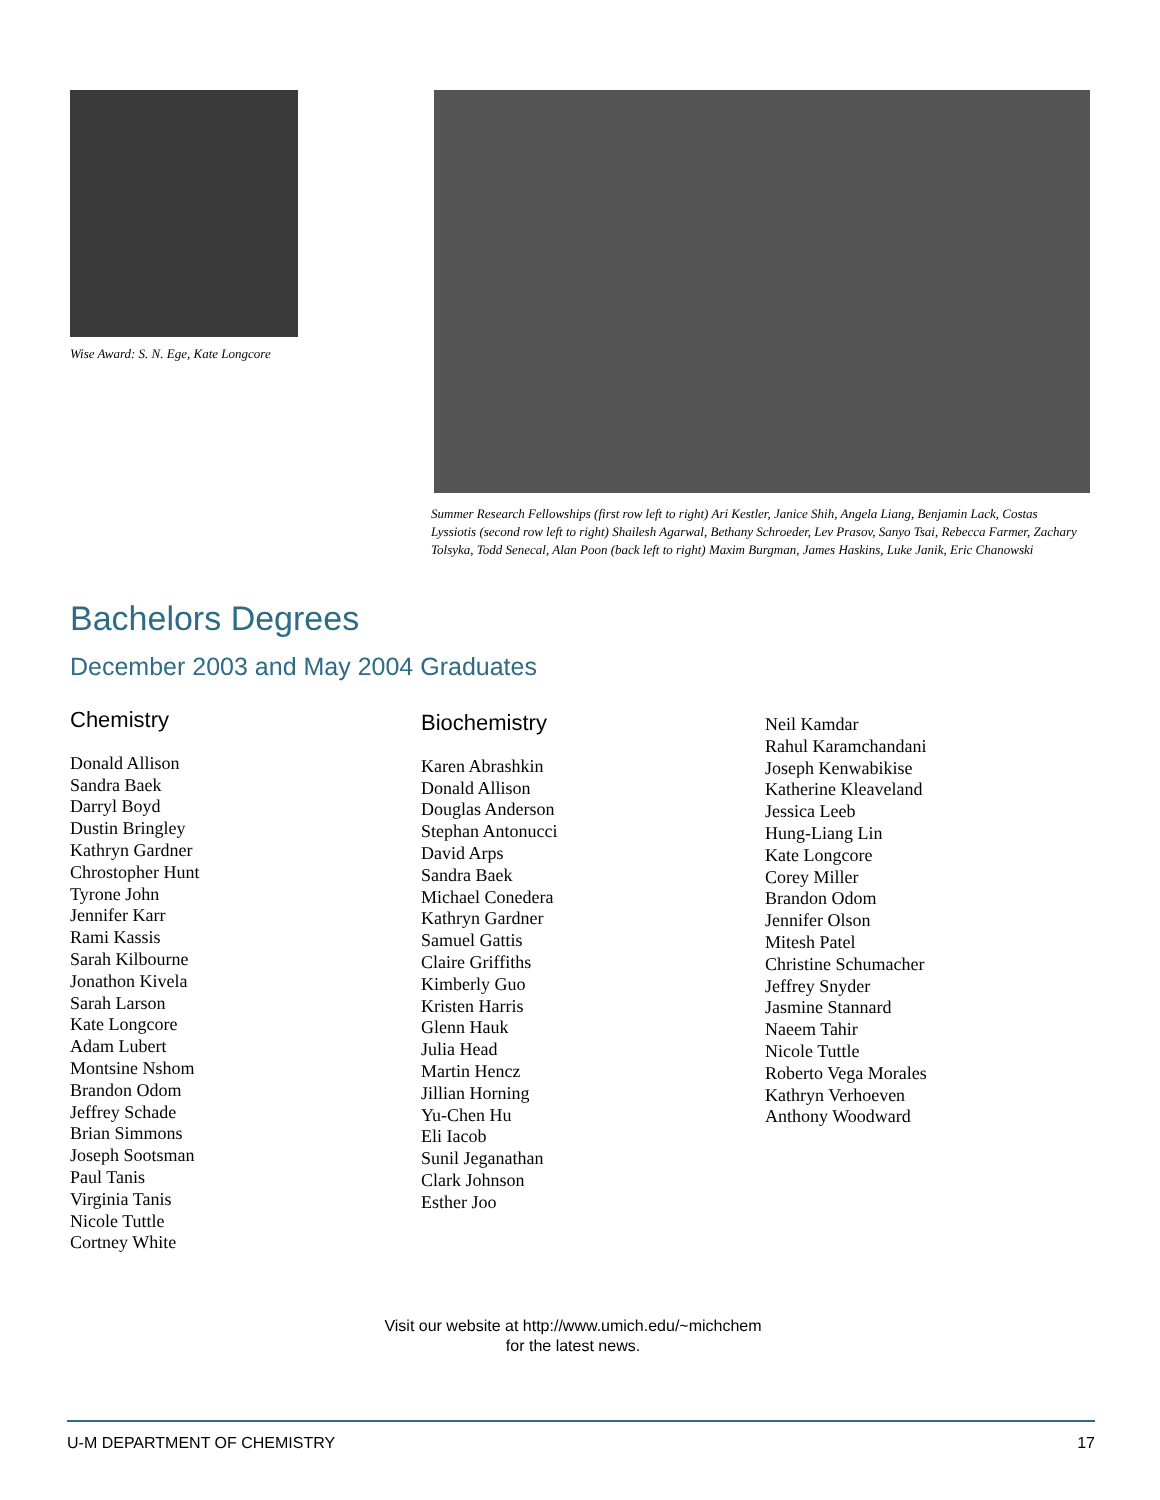Wise Award: S. N. Ege, Kate Longcore
Summer Research Fellowships (first row left to right) Ari Kestler, Janice Shih, Angela Liang, Benjamin Lack, Costas Lyssiotis (second row left to right) Shailesh Agarwal, Bethany Schroeder, Lev Prasov, Sanyo Tsai, Rebecca Farmer, Zachary Tolsyka, Todd Senecal, Alan Poon (back left to right) Maxim Burgman, James Haskins, Luke Janik, Eric Chanowski
Bachelors Degrees
December 2003 and May 2004 Graduates
Chemistry
Donald Allison
Sandra Baek
Darryl Boyd
Dustin Bringley
Kathryn Gardner
Chrostopher Hunt
Tyrone John
Jennifer Karr
Rami Kassis
Sarah Kilbourne
Jonathon Kivela
Sarah Larson
Kate Longcore
Adam Lubert
Montsine Nshom
Brandon Odom
Jeffrey Schade
Brian Simmons
Joseph Sootsman
Paul Tanis
Virginia Tanis
Nicole Tuttle
Cortney White
Biochemistry
Karen Abrashkin
Donald Allison
Douglas Anderson
Stephan Antonucci
David Arps
Sandra Baek
Michael Conedera
Kathryn Gardner
Samuel Gattis
Claire Griffiths
Kimberly Guo
Kristen Harris
Glenn Hauk
Julia Head
Martin Hencz
Jillian Horning
Yu-Chen Hu
Eli Iacob
Sunil Jeganathan
Clark Johnson
Esther Joo
Neil Kamdar
Rahul Karamchandani
Joseph Kenwabikise
Katherine Kleaveland
Jessica Leeb
Hung-Liang Lin
Kate Longcore
Corey Miller
Brandon Odom
Jennifer Olson
Mitesh Patel
Christine Schumacher
Jeffrey Snyder
Jasmine Stannard
Naeem Tahir
Nicole Tuttle
Roberto Vega Morales
Kathryn Verhoeven
Anthony Woodward
Visit our website at http://www.umich.edu/~michchem
for the latest news.
U-M DEPARTMENT OF CHEMISTRY 17